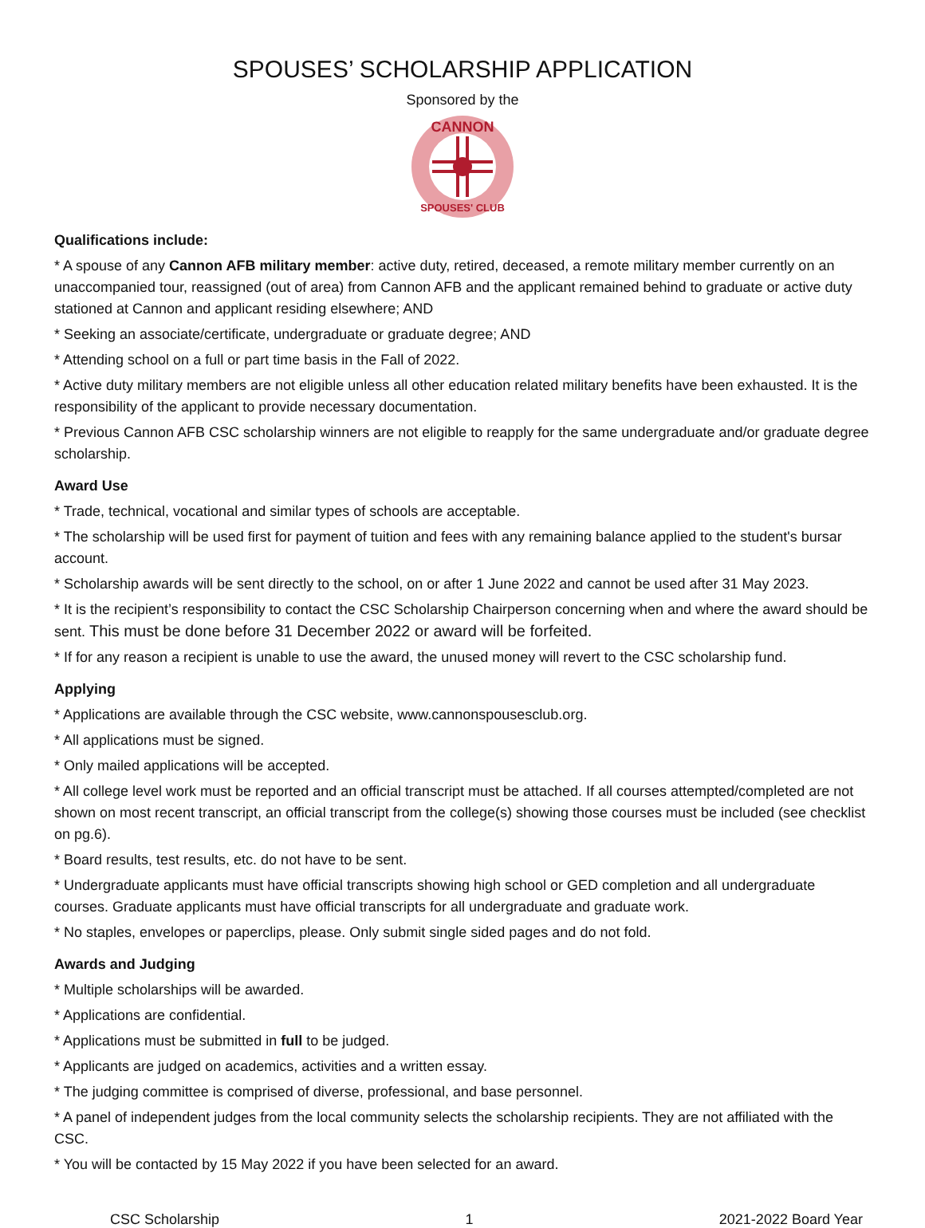SPOUSES’ SCHOLARSHIP APPLICATION
Sponsored by the
CANNON
SPOUSES' CLUB
Qualifications include:
* A spouse of any Cannon AFB military member: active duty, retired, deceased, a remote military member currently on an unaccompanied tour, reassigned (out of area) from Cannon AFB and the applicant remained behind to graduate or active duty stationed at Cannon and applicant residing elsewhere; AND
* Seeking an associate/certificate, undergraduate or graduate degree; AND
* Attending school on a full or part time basis in the Fall of 2022.
* Active duty military members are not eligible unless all other education related military benefits have been exhausted. It is the responsibility of the applicant to provide necessary documentation.
* Previous Cannon AFB CSC scholarship winners are not eligible to reapply for the same undergraduate and/or graduate degree scholarship.
Award Use
* Trade, technical, vocational and similar types of schools are acceptable.
* The scholarship will be used first for payment of tuition and fees with any remaining balance applied to the student's bursar account.
* Scholarship awards will be sent directly to the school, on or after 1 June 2022 and cannot be used after 31 May 2023.
* It is the recipient’s responsibility to contact the CSC Scholarship Chairperson concerning when and where the award should be sent. This must be done before 31 December 2022 or award will be forfeited.
* If for any reason a recipient is unable to use the award, the unused money will revert to the CSC scholarship fund.
Applying
* Applications are available through the CSC website, www.cannonspousesclub.org.
* All applications must be signed.
* Only mailed applications will be accepted.
* All college level work must be reported and an official transcript must be attached. If all courses attempted/completed are not shown on most recent transcript, an official transcript from the college(s) showing those courses must be included (see checklist on pg.6).
* Board results, test results, etc. do not have to be sent.
* Undergraduate applicants must have official transcripts showing high school or GED completion and all undergraduate courses. Graduate applicants must have official transcripts for all undergraduate and graduate work.
* No staples, envelopes or paperclips, please. Only submit single sided pages and do not fold.
Awards and Judging
* Multiple scholarships will be awarded.
* Applications are confidential.
* Applications must be submitted in full to be judged.
* Applicants are judged on academics, activities and a written essay.
* The judging committee is comprised of diverse, professional, and base personnel.
* A panel of independent judges from the local community selects the scholarship recipients. They are not affiliated with the CSC.
* You will be contacted by 15 May 2022 if you have been selected for an award.
CSC Scholarship 1 2021-2022 Board Year